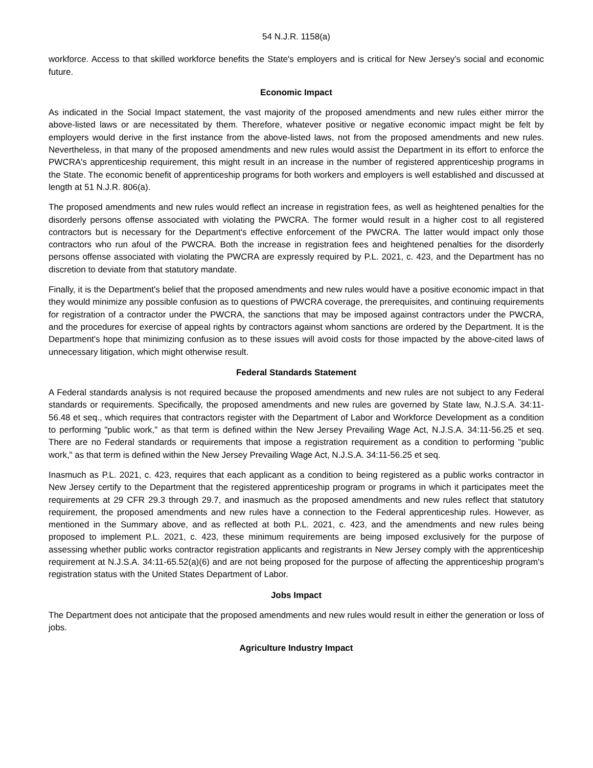54 N.J.R. 1158(a)
workforce. Access to that skilled workforce benefits the State's employers and is critical for New Jersey's social and economic future.
Economic Impact
As indicated in the Social Impact statement, the vast majority of the proposed amendments and new rules either mirror the above-listed laws or are necessitated by them. Therefore, whatever positive or negative economic impact might be felt by employers would derive in the first instance from the above-listed laws, not from the proposed amendments and new rules. Nevertheless, in that many of the proposed amendments and new rules would assist the Department in its effort to enforce the PWCRA's apprenticeship requirement, this might result in an increase in the number of registered apprenticeship programs in the State. The economic benefit of apprenticeship programs for both workers and employers is well established and discussed at length at 51 N.J.R. 806(a).
The proposed amendments and new rules would reflect an increase in registration fees, as well as heightened penalties for the disorderly persons offense associated with violating the PWCRA. The former would result in a higher cost to all registered contractors but is necessary for the Department's effective enforcement of the PWCRA. The latter would impact only those contractors who run afoul of the PWCRA. Both the increase in registration fees and heightened penalties for the disorderly persons offense associated with violating the PWCRA are expressly required by P.L. 2021, c. 423, and the Department has no discretion to deviate from that statutory mandate.
Finally, it is the Department's belief that the proposed amendments and new rules would have a positive economic impact in that they would minimize any possible confusion as to questions of PWCRA coverage, the prerequisites, and continuing requirements for registration of a contractor under the PWCRA, the sanctions that may be imposed against contractors under the PWCRA, and the procedures for exercise of appeal rights by contractors against whom sanctions are ordered by the Department. It is the Department's hope that minimizing confusion as to these issues will avoid costs for those impacted by the above-cited laws of unnecessary litigation, which might otherwise result.
Federal Standards Statement
A Federal standards analysis is not required because the proposed amendments and new rules are not subject to any Federal standards or requirements. Specifically, the proposed amendments and new rules are governed by State law, N.J.S.A. 34:11-56.48 et seq., which requires that contractors register with the Department of Labor and Workforce Development as a condition to performing "public work," as that term is defined within the New Jersey Prevailing Wage Act, N.J.S.A. 34:11-56.25 et seq. There are no Federal standards or requirements that impose a registration requirement as a condition to performing "public work," as that term is defined within the New Jersey Prevailing Wage Act, N.J.S.A. 34:11-56.25 et seq.
Inasmuch as P.L. 2021, c. 423, requires that each applicant as a condition to being registered as a public works contractor in New Jersey certify to the Department that the registered apprenticeship program or programs in which it participates meet the requirements at 29 CFR 29.3 through 29.7, and inasmuch as the proposed amendments and new rules reflect that statutory requirement, the proposed amendments and new rules have a connection to the Federal apprenticeship rules. However, as mentioned in the Summary above, and as reflected at both P.L. 2021, c. 423, and the amendments and new rules being proposed to implement P.L. 2021, c. 423, these minimum requirements are being imposed exclusively for the purpose of assessing whether public works contractor registration applicants and registrants in New Jersey comply with the apprenticeship requirement at N.J.S.A. 34:11-65.52(a)(6) and are not being proposed for the purpose of affecting the apprenticeship program's registration status with the United States Department of Labor.
Jobs Impact
The Department does not anticipate that the proposed amendments and new rules would result in either the generation or loss of jobs.
Agriculture Industry Impact